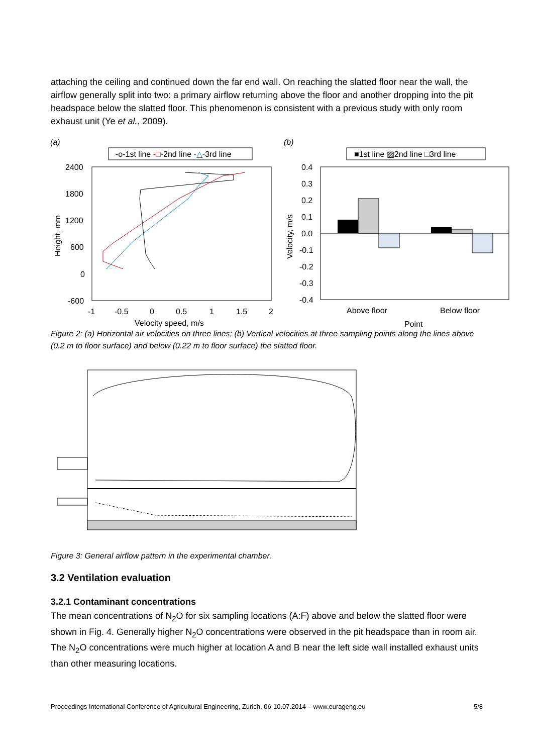attaching the ceiling and continued down the far end wall. On reaching the slatted floor near the wall, the airflow generally split into two: a primary airflow returning above the floor and another dropping into the pit headspace below the slatted floor. This phenomenon is consistent with a previous study with only room exhaust unit (Ye et al., 2009).
(a)
-o-1st line -□-2nd line -△-3rd line
2400
1800
1200
600
0
-600
-1
-0.5
0
0.5
1
1.5
2
Velocity speed, m/s
Height, mm
(b)
■1st line ▨2nd line □3rd line
0.4
0.3
0.2
0.1
0.0
-0.1
-0.2
-0.3
-0.4
Above floor
Below floor
Point
Velocity, m/s
Figure 2: (a) Horizontal air velocities on three lines; (b) Vertical velocities at three sampling points along the lines above (0.2 m to floor surface) and below (0.22 m to floor surface) the slatted floor.
Figure 3: General airflow pattern in the experimental chamber.
3.2 Ventilation evaluation
3.2.1 Contaminant concentrations
The mean concentrations of N<sub>2</sub>O for six sampling locations (A:F) above and below the slatted floor were shown in Fig. 4. Generally higher N<sub>2</sub>O concentrations were observed in the pit headspace than in room air. The N<sub>2</sub>O concentrations were much higher at location A and B near the left side wall installed exhaust units than other measuring locations.
Proceedings International Conference of Agricultural Engineering, Zurich, 06-10.07.2014 – www.eurageng.eu 5/8